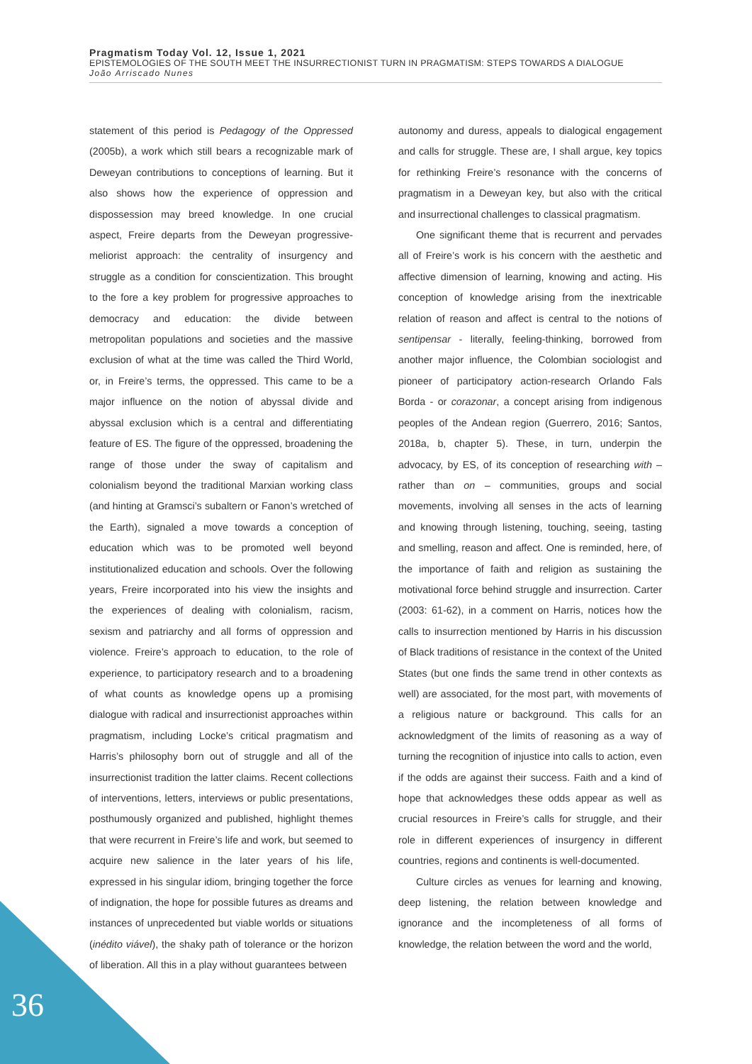Pragmatism Today Vol. 12, Issue 1, 2021
EPISTEMOLOGIES OF THE SOUTH MEET THE INSURRECTIONIST TURN IN PRAGMATISM: STEPS TOWARDS A DIALOGUE
João Arriscado Nunes
statement of this period is Pedagogy of the Oppressed (2005b), a work which still bears a recognizable mark of Deweyan contributions to conceptions of learning. But it also shows how the experience of oppression and dispossession may breed knowledge. In one crucial aspect, Freire departs from the Deweyan progressive-meliorist approach: the centrality of insurgency and struggle as a condition for conscientization. This brought to the fore a key problem for progressive approaches to democracy and education: the divide between metropolitan populations and societies and the massive exclusion of what at the time was called the Third World, or, in Freire’s terms, the oppressed. This came to be a major influence on the notion of abyssal divide and abyssal exclusion which is a central and differentiating feature of ES. The figure of the oppressed, broadening the range of those under the sway of capitalism and colonialism beyond the traditional Marxian working class (and hinting at Gramsci’s subaltern or Fanon’s wretched of the Earth), signaled a move towards a conception of education which was to be promoted well beyond institutionalized education and schools. Over the following years, Freire incorporated into his view the insights and the experiences of dealing with colonialism, racism, sexism and patriarchy and all forms of oppression and violence. Freire’s approach to education, to the role of experience, to participatory research and to a broadening of what counts as knowledge opens up a promising dialogue with radical and insurrectionist approaches within pragmatism, including Locke’s critical pragmatism and Harris’s philosophy born out of struggle and all of the insurrectionist tradition the latter claims. Recent collections of interventions, letters, interviews or public presentations, posthumously organized and published, highlight themes that were recurrent in Freire’s life and work, but seemed to acquire new salience in the later years of his life, expressed in his singular idiom, bringing together the force of indignation, the hope for possible futures as dreams and instances of unprecedented but viable worlds or situations (inédito viável), the shaky path of tolerance or the horizon of liberation. All this in a play without guarantees between
autonomy and duress, appeals to dialogical engagement and calls for struggle. These are, I shall argue, key topics for rethinking Freire’s resonance with the concerns of pragmatism in a Deweyan key, but also with the critical and insurrectional challenges to classical pragmatism.
One significant theme that is recurrent and pervades all of Freire’s work is his concern with the aesthetic and affective dimension of learning, knowing and acting. His conception of knowledge arising from the inextricable relation of reason and affect is central to the notions of sentipensar - literally, feeling-thinking, borrowed from another major influence, the Colombian sociologist and pioneer of participatory action-research Orlando Fals Borda - or corazonar, a concept arising from indigenous peoples of the Andean region (Guerrero, 2016; Santos, 2018a, b, chapter 5). These, in turn, underpin the advocacy, by ES, of its conception of researching with – rather than on – communities, groups and social movements, involving all senses in the acts of learning and knowing through listening, touching, seeing, tasting and smelling, reason and affect. One is reminded, here, of the importance of faith and religion as sustaining the motivational force behind struggle and insurrection. Carter (2003: 61-62), in a comment on Harris, notices how the calls to insurrection mentioned by Harris in his discussion of Black traditions of resistance in the context of the United States (but one finds the same trend in other contexts as well) are associated, for the most part, with movements of a religious nature or background. This calls for an acknowledgment of the limits of reasoning as a way of turning the recognition of injustice into calls to action, even if the odds are against their success. Faith and a kind of hope that acknowledges these odds appear as well as crucial resources in Freire’s calls for struggle, and their role in different experiences of insurgency in different countries, regions and continents is well-documented.
Culture circles as venues for learning and knowing, deep listening, the relation between knowledge and ignorance and the incompleteness of all forms of knowledge, the relation between the word and the world,
36